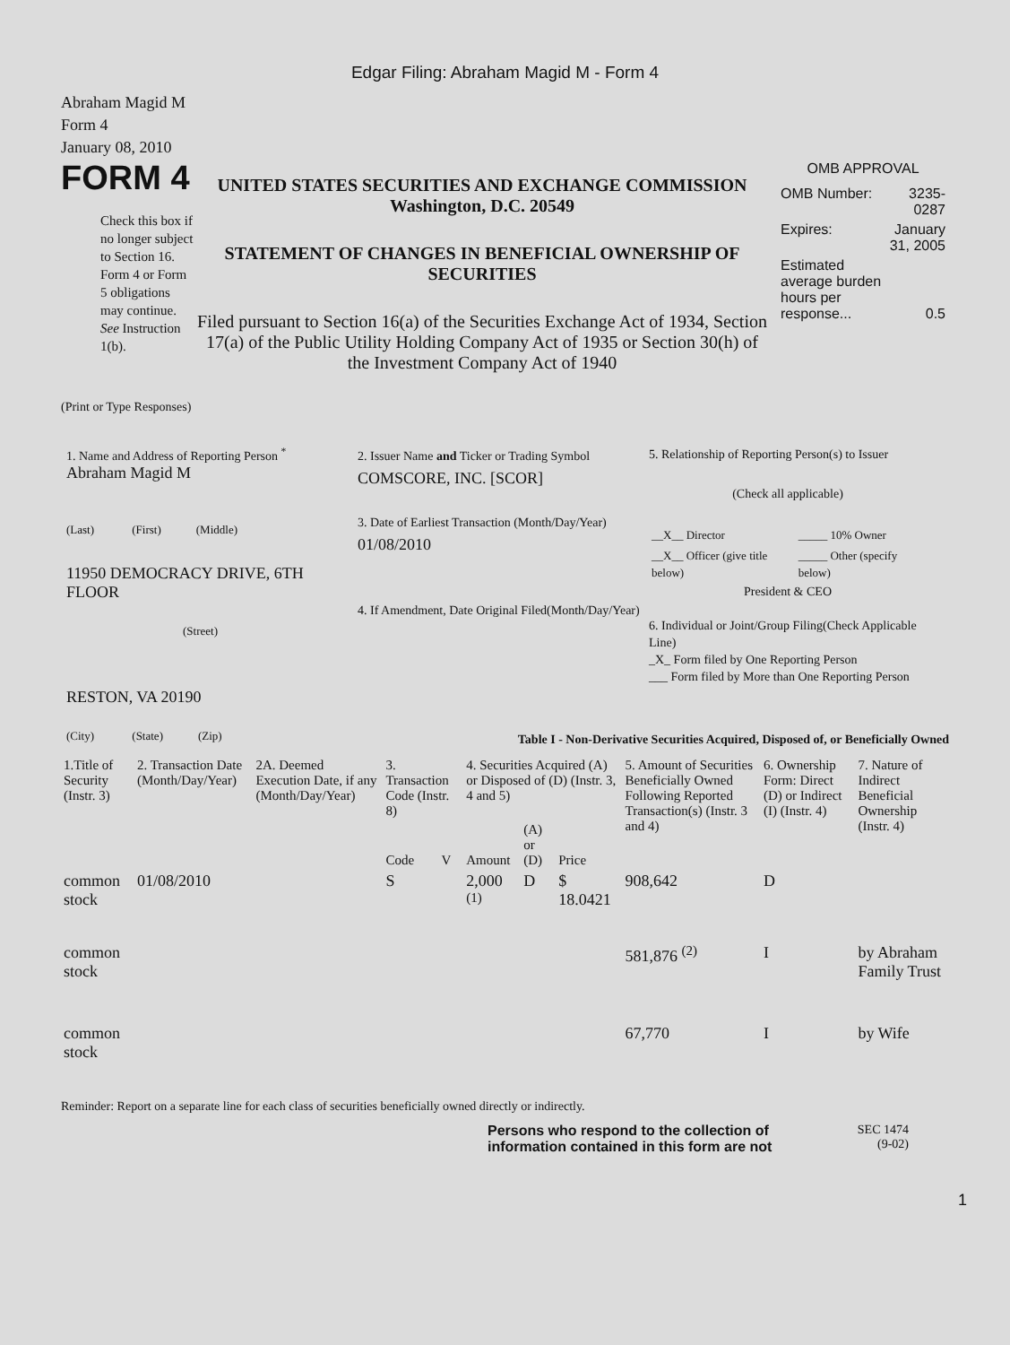Edgar Filing: Abraham Magid M - Form 4
Abraham Magid M
Form 4
January 08, 2010
FORM 4
Check this box if no longer subject to Section 16. Form 4 or Form 5 obligations may continue. See Instruction 1(b).
UNITED STATES SECURITIES AND EXCHANGE COMMISSION
Washington, D.C. 20549
STATEMENT OF CHANGES IN BENEFICIAL OWNERSHIP OF SECURITIES
Filed pursuant to Section 16(a) of the Securities Exchange Act of 1934, Section 17(a) of the Public Utility Holding Company Act of 1935 or Section 30(h) of the Investment Company Act of 1940
OMB APPROVAL
| OMB Number: | 3235-0287 |
| Expires: | January 31, 2005 |
| Estimated average burden hours per response... | 0.5 |
(Print or Type Responses)
1. Name and Address of Reporting Person <sup>*</sup>
Abraham Magid M
(Last) (First) (Middle)
11950 DEMOCRACY DRIVE, 6TH FLOOR
(Street)
RESTON, VA 20190
(City) (State) (Zip)
2. Issuer Name and Ticker or Trading Symbol
COMSCORE, INC. [SCOR]
3. Date of Earliest Transaction (Month/Day/Year)
01/08/2010
4. If Amendment, Date Original Filed(Month/Day/Year)
5. Relationship of Reporting Person(s) to Issuer
(Check all applicable)
| __X__ Director | _____ 10% Owner |
| __X__ Officer (give title below) | _____ Other (specify below) |
President & CEO
6. Individual or Joint/Group Filing(Check Applicable Line)
_X_ Form filed by One Reporting Person
___ Form filed by More than One Reporting Person
Table I - Non-Derivative Securities Acquired, Disposed of, or Beneficially Owned
| 1.Title of Security (Instr. 3) | 2. Transaction Date (Month/Day/Year) | 2A. Deemed Execution Date, if any (Month/Day/Year) | 3. Transaction Code (Instr. 8) | | 4. Securities Acquired (A) or Disposed of (D) (Instr. 3, 4 and 5) | | | 5. Amount of Securities Beneficially Owned Following Reported Transaction(s) (Instr. 3 and 4) | 6. Ownership Form: Direct (D) or Indirect (I) (Instr. 4) | 7. Nature of Indirect Beneficial Ownership (Instr. 4) |
| --- | --- | --- | --- | --- | --- | --- | --- | --- | --- | --- |
| | | | Code | V | Amount | (A) or (D) | Price | | | |
| common stock | 01/08/2010 | | S | | 2,000 <sup>(1)</sup> | D | $ 18.0421 | 908,642 | D | |
| common stock | | | | | | | | 581,876 <sup>(2)</sup> | I | by Abraham Family Trust |
| common stock | | | | | | | | 67,770 | I | by Wife |
Reminder: Report on a separate line for each class of securities beneficially owned directly or indirectly.
Persons who respond to the collection of information contained in this form are not
SEC 1474
(9-02)
1